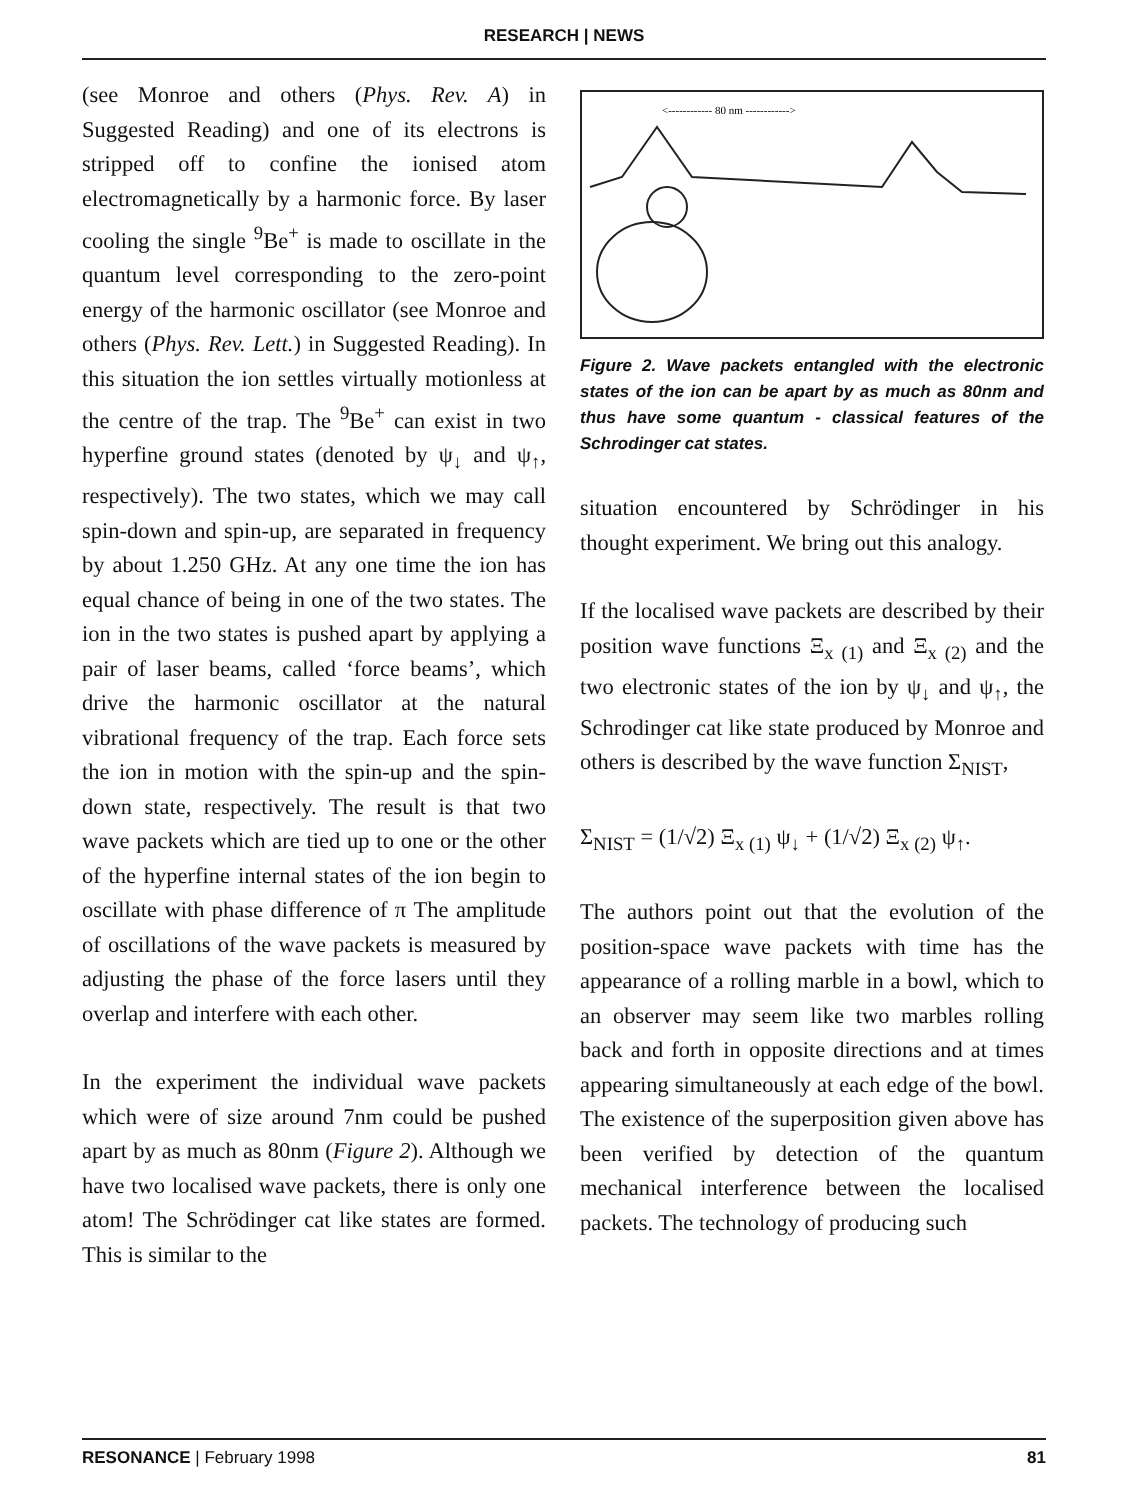RESEARCH | NEWS
(see Monroe and others (Phys. Rev. A) in Suggested Reading) and one of its electrons is stripped off to confine the ionised atom electromagnetically by a harmonic force. By laser cooling the single <sup>9</sup>Be<sup>+</sup> is made to oscillate in the quantum level corresponding to the zero-point energy of the harmonic oscillator (see Monroe and others (Phys. Rev. Lett.) in Suggested Reading). In this situation the ion settles virtually motionless at the centre of the trap. The <sup>9</sup>Be<sup>+</sup> can exist in two hyperfine ground states (denoted by ψ<sub>↓</sub> and ψ<sub>↑</sub>, respectively). The two states, which we may call spin-down and spin-up, are separated in frequency by about 1.250 GHz. At any one time the ion has equal chance of being in one of the two states. The ion in the two states is pushed apart by applying a pair of laser beams, called ‘force beams’, which drive the harmonic oscillator at the natural vibrational frequency of the trap. Each force sets the ion in motion with the spin-up and the spin-down state, respectively. The result is that two wave packets which are tied up to one or the other of the hyperfine internal states of the ion begin to oscillate with phase difference of π The amplitude of oscillations of the wave packets is measured by adjusting the phase of the force lasers until they overlap and interfere with each other.
In the experiment the individual wave packets which were of size around 7nm could be pushed apart by as much as 80nm (Figure 2). Although we have two localised wave packets, there is only one atom! The Schrödinger cat like states are formed. This is similar to the
<------------ 80 nm ------------>
Figure 2. Wave packets entangled with the electronic states of the ion can be apart by as much as 80nm and thus have some quantum - classical features of the Schrodinger cat states.
situation encountered by Schrödinger in his thought experiment. We bring out this analogy.
If the localised wave packets are described by their position wave functions Ξ<sub>x (1)</sub> and Ξ<sub>x (2)</sub> and the two electronic states of the ion by ψ<sub>↓</sub> and ψ<sub>↑</sub>, the Schrodinger cat like state produced by Monroe and others is described by the wave function Σ<sub>NIST</sub>,
Σ<sub>NIST</sub> = (1/√2) Ξ<sub>x (1)</sub> ψ<sub>↓</sub> + (1/√2) Ξ<sub>x (2)</sub> ψ<sub>↑</sub>.
The authors point out that the evolution of the position-space wave packets with time has the appearance of a rolling marble in a bowl, which to an observer may seem like two marbles rolling back and forth in opposite directions and at times appearing simultaneously at each edge of the bowl. The existence of the superposition given above has been verified by detection of the quantum mechanical interference between the localised packets. The technology of producing such
RESONANCE | February 1998 81